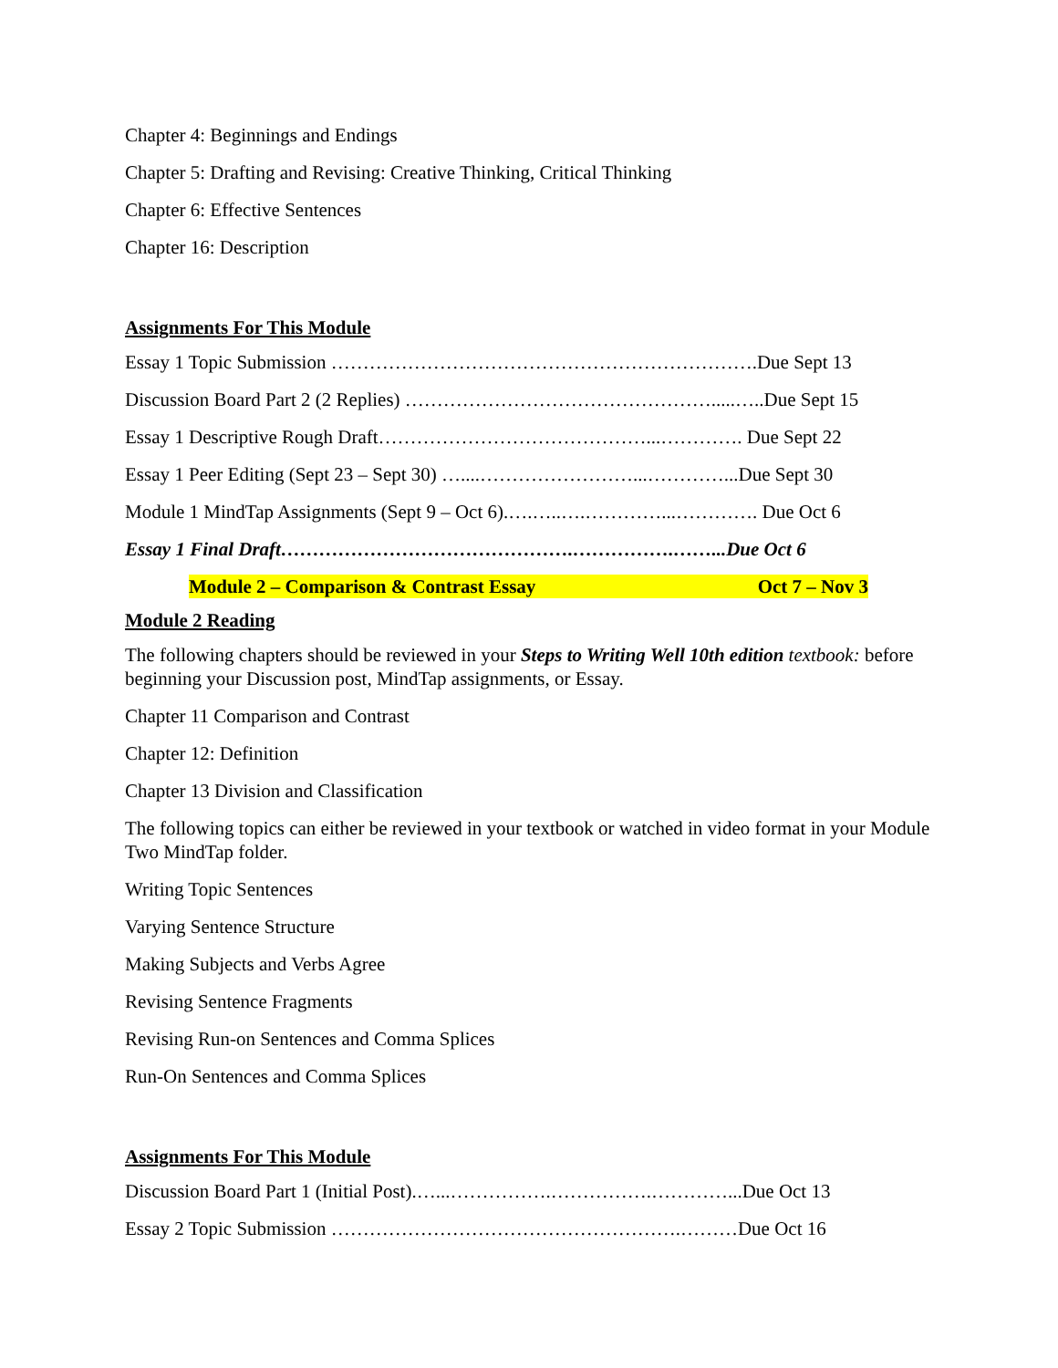Chapter 4: Beginnings and Endings
Chapter 5: Drafting and Revising: Creative Thinking, Critical Thinking
Chapter 6: Effective Sentences
Chapter 16: Description
Assignments For This Module
Essay 1 Topic Submission ………………………………………………………….Due Sept 13
Discussion Board Part 2 (2 Replies) ………………………………………….....…..Due Sept 15
Essay 1 Descriptive Rough Draft……………………………………...…………. Due Sept 22
Essay 1 Peer Editing (Sept 23 – Sept 30) …....……………………...…………...Due Sept 30
Module 1 MindTap Assignments (Sept 9 – Oct 6).….…..….…………...…………. Due Oct 6
Essay 1 Final Draft……………………………………….…………….……...Due Oct 6
Module 2 – Comparison & Contrast Essay Oct 7 – Nov 3
Module 2 Reading
The following chapters should be reviewed in your Steps to Writing Well 10th edition textbook: before beginning your Discussion post, MindTap assignments, or Essay.
Chapter 11 Comparison and Contrast
Chapter 12: Definition
Chapter 13 Division and Classification
The following topics can either be reviewed in your textbook or watched in video format in your Module Two MindTap folder.
Writing Topic Sentences
Varying Sentence Structure
Making Subjects and Verbs Agree
Revising Sentence Fragments
Revising Run-on Sentences and Comma Splices
Run-On Sentences and Comma Splices
Assignments For This Module
Discussion Board Part 1 (Initial Post).…...…………….…………….…………...Due Oct 13
Essay 2 Topic Submission ……………………………………………….………Due Oct 16